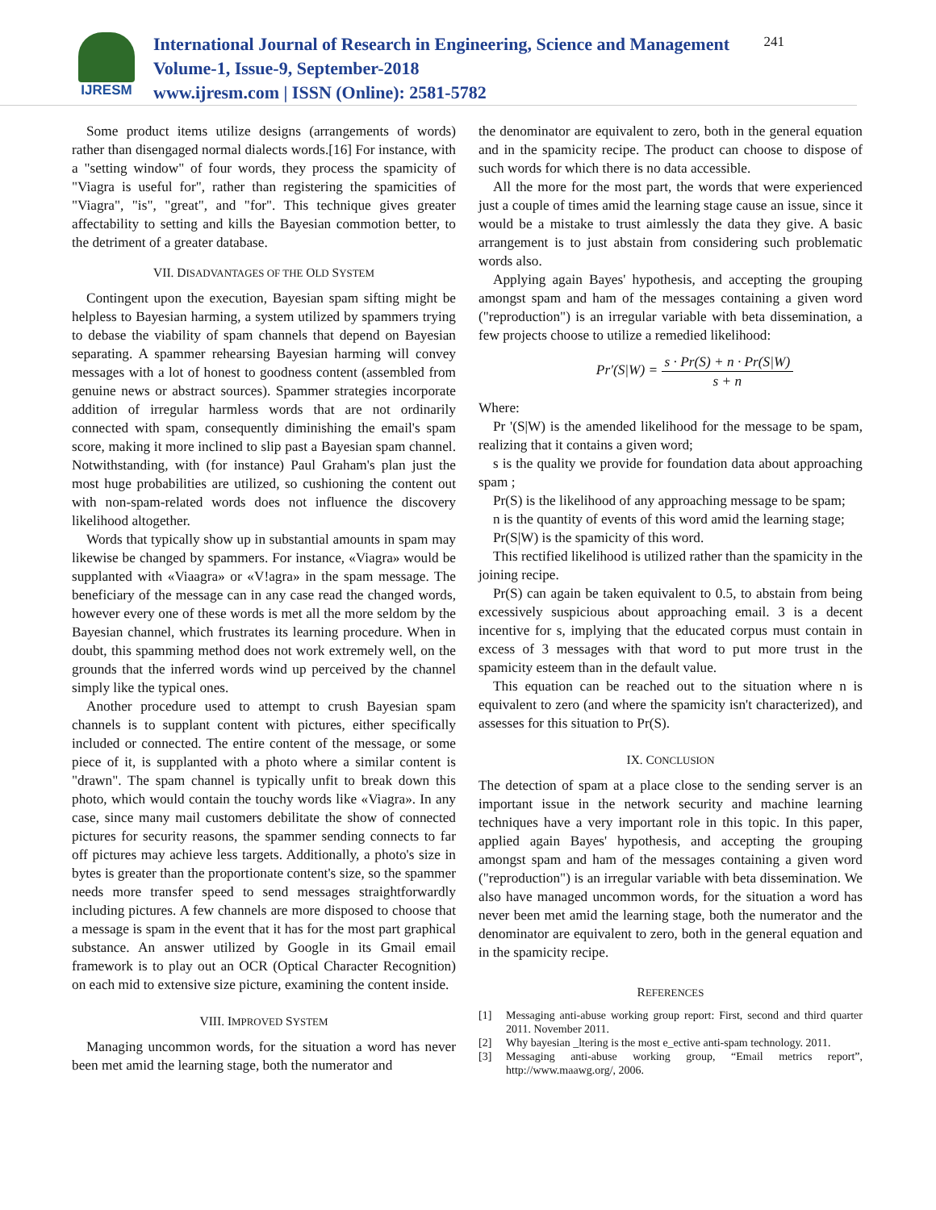IJRESM
International Journal of Research in Engineering, Science and Management
Volume-1, Issue-9, September-2018
www.ijresm.com | ISSN (Online): 2581-5782
241
Some product items utilize designs (arrangements of words) rather than disengaged normal dialects words.[16] For instance, with a "setting window" of four words, they process the spamicity of "Viagra is useful for", rather than registering the spamicities of "Viagra", "is", "great", and "for". This technique gives greater affectability to setting and kills the Bayesian commotion better, to the detriment of a greater database.
VII. DISADVANTAGES OF THE OLD SYSTEM
Contingent upon the execution, Bayesian spam sifting might be helpless to Bayesian harming, a system utilized by spammers trying to debase the viability of spam channels that depend on Bayesian separating. A spammer rehearsing Bayesian harming will convey messages with a lot of honest to goodness content (assembled from genuine news or abstract sources). Spammer strategies incorporate addition of irregular harmless words that are not ordinarily connected with spam, consequently diminishing the email's spam score, making it more inclined to slip past a Bayesian spam channel. Notwithstanding, with (for instance) Paul Graham's plan just the most huge probabilities are utilized, so cushioning the content out with non-spam-related words does not influence the discovery likelihood altogether.
Words that typically show up in substantial amounts in spam may likewise be changed by spammers. For instance, «Viagra» would be supplanted with «Viaagra» or «V!agra» in the spam message. The beneficiary of the message can in any case read the changed words, however every one of these words is met all the more seldom by the Bayesian channel, which frustrates its learning procedure. When in doubt, this spamming method does not work extremely well, on the grounds that the inferred words wind up perceived by the channel simply like the typical ones.
Another procedure used to attempt to crush Bayesian spam channels is to supplant content with pictures, either specifically included or connected. The entire content of the message, or some piece of it, is supplanted with a photo where a similar content is "drawn". The spam channel is typically unfit to break down this photo, which would contain the touchy words like «Viagra». In any case, since many mail customers debilitate the show of connected pictures for security reasons, the spammer sending connects to far off pictures may achieve less targets. Additionally, a photo's size in bytes is greater than the proportionate content's size, so the spammer needs more transfer speed to send messages straightforwardly including pictures. A few channels are more disposed to choose that a message is spam in the event that it has for the most part graphical substance. An answer utilized by Google in its Gmail email framework is to play out an OCR (Optical Character Recognition) on each mid to extensive size picture, examining the content inside.
VIII. IMPROVED SYSTEM
Managing uncommon words, for the situation a word has never been met amid the learning stage, both the numerator and
the denominator are equivalent to zero, both in the general equation and in the spamicity recipe. The product can choose to dispose of such words for which there is no data accessible.
All the more for the most part, the words that were experienced just a couple of times amid the learning stage cause an issue, since it would be a mistake to trust aimlessly the data they give. A basic arrangement is to just abstain from considering such problematic words also.
Applying again Bayes' hypothesis, and accepting the grouping amongst spam and ham of the messages containing a given word ("reproduction") is an irregular variable with beta dissemination, a few projects choose to utilize a remedied likelihood:
Pr′(S|W) = s · Pr(S) + n · Pr(S|W) s + n
Where:
Pr '(S|W) is the amended likelihood for the message to be spam, realizing that it contains a given word;
s is the quality we provide for foundation data about approaching spam ;
Pr(S) is the likelihood of any approaching message to be spam;
n is the quantity of events of this word amid the learning stage;
Pr(S|W) is the spamicity of this word.
This rectified likelihood is utilized rather than the spamicity in the joining recipe.
Pr(S) can again be taken equivalent to 0.5, to abstain from being excessively suspicious about approaching email. 3 is a decent incentive for s, implying that the educated corpus must contain in excess of 3 messages with that word to put more trust in the spamicity esteem than in the default value.
This equation can be reached out to the situation where n is equivalent to zero (and where the spamicity isn't characterized), and assesses for this situation to Pr(S).
IX. CONCLUSION
The detection of spam at a place close to the sending server is an important issue in the network security and machine learning techniques have a very important role in this topic. In this paper, applied again Bayes' hypothesis, and accepting the grouping amongst spam and ham of the messages containing a given word ("reproduction") is an irregular variable with beta dissemination. We also have managed uncommon words, for the situation a word has never been met amid the learning stage, both the numerator and the denominator are equivalent to zero, both in the general equation and in the spamicity recipe.
REFERENCES
[1] Messaging anti-abuse working group report: First, second and third quarter 2011. November 2011.
[2] Why bayesian _ltering is the most e_ective anti-spam technology. 2011.
[3] Messaging anti-abuse working group, “Email metrics report”, http://www.maawg.org/, 2006.